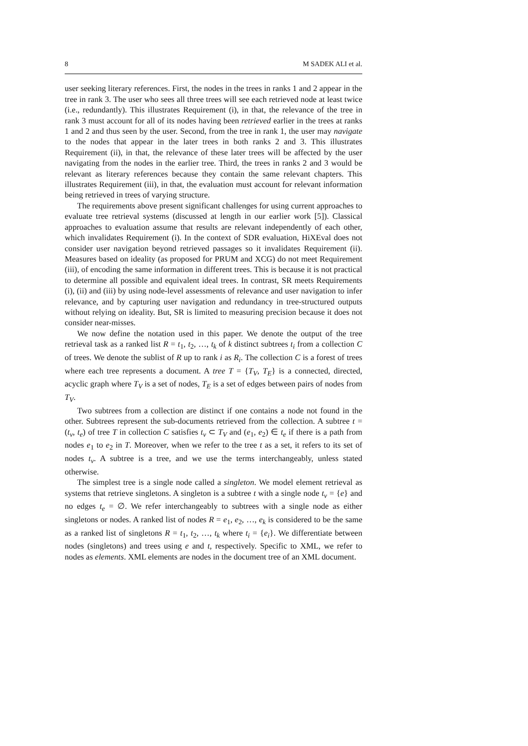8 M SADEK ALI et al.
user seeking literary references. First, the nodes in the trees in ranks 1 and 2 appear in the tree in rank 3. The user who sees all three trees will see each retrieved node at least twice (i.e., redundantly). This illustrates Requirement (i), in that, the relevance of the tree in rank 3 must account for all of its nodes having been retrieved earlier in the trees at ranks 1 and 2 and thus seen by the user. Second, from the tree in rank 1, the user may navigate to the nodes that appear in the later trees in both ranks 2 and 3. This illustrates Requirement (ii), in that, the relevance of these later trees will be affected by the user navigating from the nodes in the earlier tree. Third, the trees in ranks 2 and 3 would be relevant as literary references because they contain the same relevant chapters. This illustrates Requirement (iii), in that, the evaluation must account for relevant information being retrieved in trees of varying structure.
The requirements above present significant challenges for using current approaches to evaluate tree retrieval systems (discussed at length in our earlier work [5]). Classical approaches to evaluation assume that results are relevant independently of each other, which invalidates Requirement (i). In the context of SDR evaluation, HiXEval does not consider user navigation beyond retrieved passages so it invalidates Requirement (ii). Measures based on ideality (as proposed for PRUM and XCG) do not meet Requirement (iii), of encoding the same information in different trees. This is because it is not practical to determine all possible and equivalent ideal trees. In contrast, SR meets Requirements (i), (ii) and (iii) by using node-level assessments of relevance and user navigation to infer relevance, and by capturing user navigation and redundancy in tree-structured outputs without relying on ideality. But, SR is limited to measuring precision because it does not consider near-misses.
We now define the notation used in this paper. We denote the output of the tree retrieval task as a ranked list R = t<sub>1</sub>, t<sub>2</sub>, …, t<sub>k</sub> of k distinct subtrees t<sub>i</sub> from a collection C of trees. We denote the sublist of R up to rank i as R<sub>i</sub>. The collection C is a forest of trees where each tree represents a document. A tree T = {T<sub>V</sub>, T<sub>E</sub>} is a connected, directed, acyclic graph where T<sub>V</sub> is a set of nodes, T<sub>E</sub> is a set of edges between pairs of nodes from T<sub>V</sub>.
Two subtrees from a collection are distinct if one contains a node not found in the other. Subtrees represent the sub-documents retrieved from the collection. A subtree t = (t<sub>v</sub>, t<sub>e</sub>) of tree T in collection C satisfies t<sub>v</sub> ⊂ T<sub>V</sub> and (e<sub>1</sub>, e<sub>2</sub>) ∈ t<sub>e</sub> if there is a path from nodes e<sub>1</sub> to e<sub>2</sub> in T. Moreover, when we refer to the tree t as a set, it refers to its set of nodes t<sub>v</sub>. A subtree is a tree, and we use the terms interchangeably, unless stated otherwise.
The simplest tree is a single node called a singleton. We model element retrieval as systems that retrieve singletons. A singleton is a subtree t with a single node t<sub>v</sub> = {e} and no edges t<sub>e</sub> = ∅. We refer interchangeably to subtrees with a single node as either singletons or nodes. A ranked list of nodes R = e<sub>1</sub>, e<sub>2</sub>, …, e<sub>k</sub> is considered to be the same as a ranked list of singletons R = t<sub>1</sub>, t<sub>2</sub>, …, t<sub>k</sub> where t<sub>i</sub> = {e<sub>i</sub>}. We differentiate between nodes (singletons) and trees using e and t, respectively. Specific to XML, we refer to nodes as elements. XML elements are nodes in the document tree of an XML document.